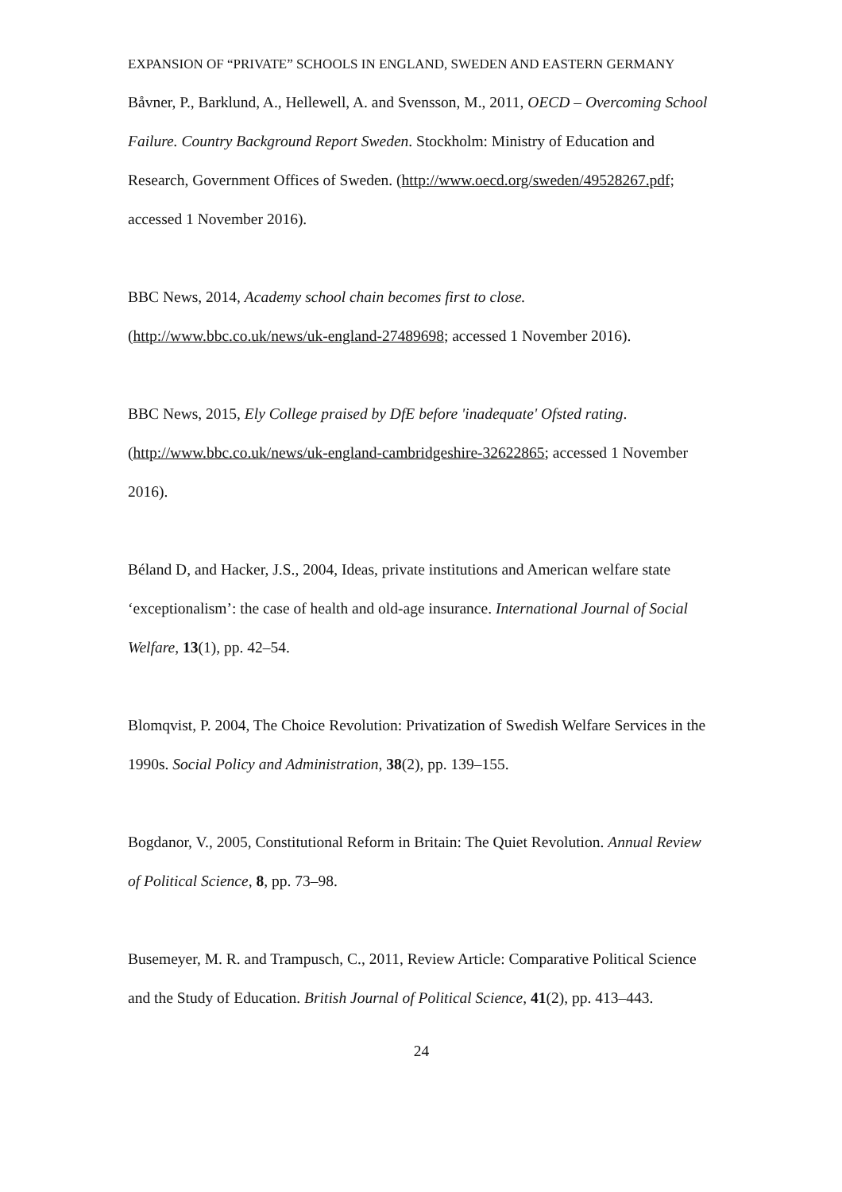EXPANSION OF “PRIVATE” SCHOOLS IN ENGLAND, SWEDEN AND EASTERN GERMANY
Båvner, P., Barklund, A., Hellewell, A. and Svensson, M., 2011, OECD – Overcoming School Failure. Country Background Report Sweden. Stockholm: Ministry of Education and Research, Government Offices of Sweden. (http://www.oecd.org/sweden/49528267.pdf; accessed 1 November 2016).
BBC News, 2014, Academy school chain becomes first to close. (http://www.bbc.co.uk/news/uk-england-27489698; accessed 1 November 2016).
BBC News, 2015, Ely College praised by DfE before 'inadequate' Ofsted rating. (http://www.bbc.co.uk/news/uk-england-cambridgeshire-32622865; accessed 1 November 2016).
Béland D, and Hacker, J.S., 2004, Ideas, private institutions and American welfare state ‘exceptionalism’: the case of health and old-age insurance. International Journal of Social Welfare, 13(1), pp. 42–54.
Blomqvist, P. 2004, The Choice Revolution: Privatization of Swedish Welfare Services in the 1990s. Social Policy and Administration, 38(2), pp. 139–155.
Bogdanor, V., 2005, Constitutional Reform in Britain: The Quiet Revolution. Annual Review of Political Science, 8, pp. 73–98.
Busemeyer, M. R. and Trampusch, C., 2011, Review Article: Comparative Political Science and the Study of Education. British Journal of Political Science, 41(2), pp. 413–443.
24